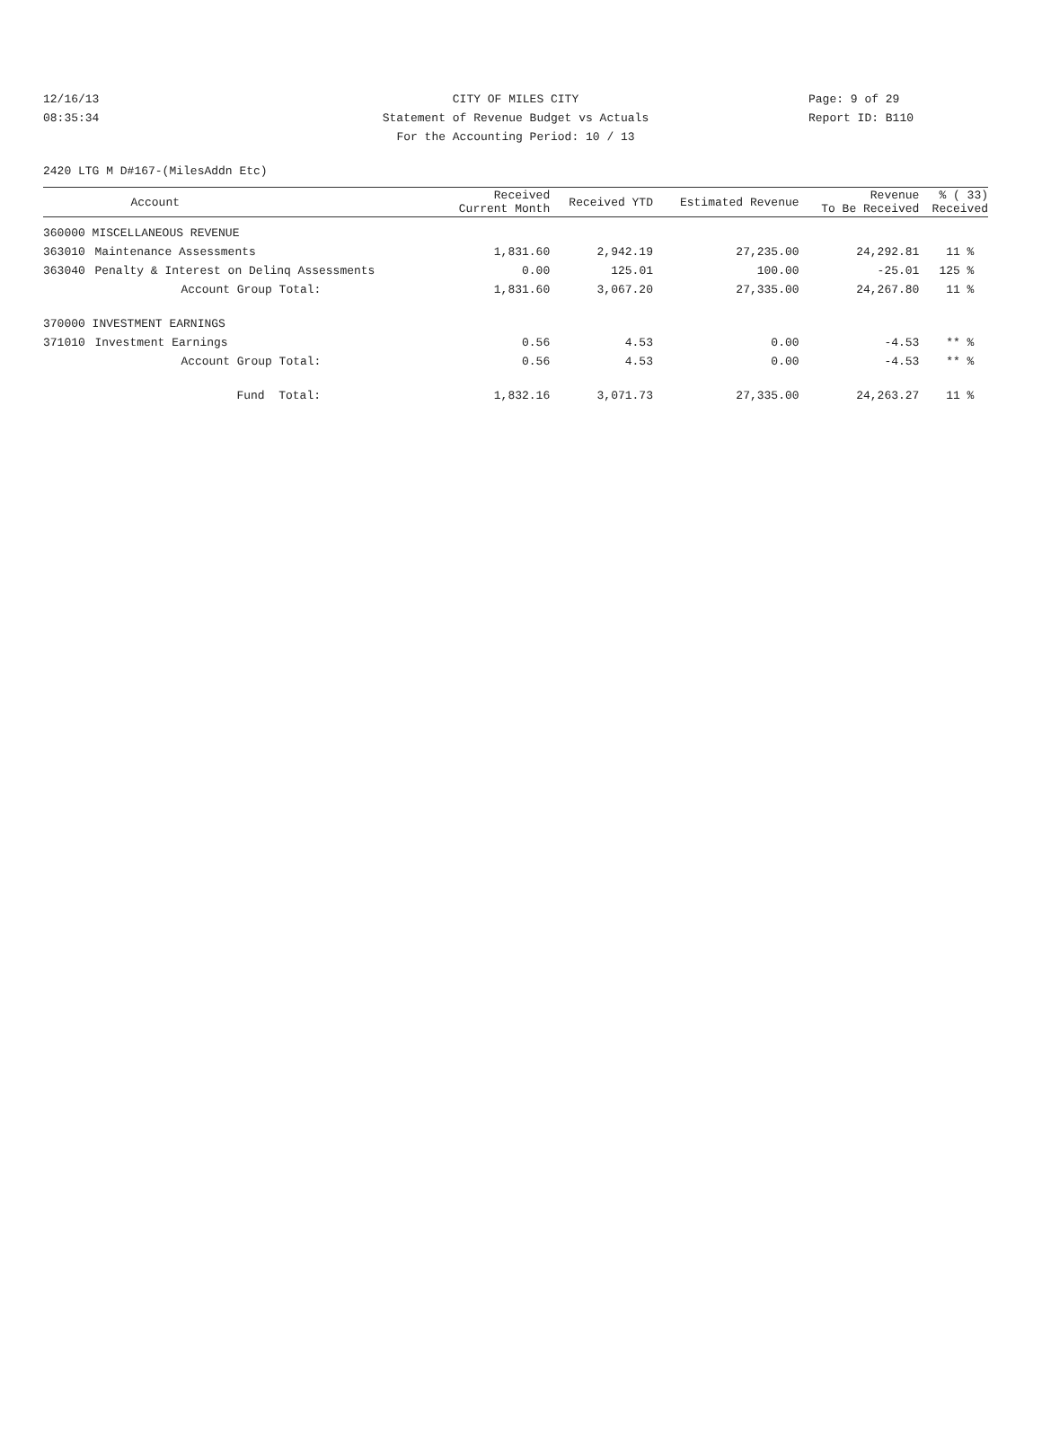CITY OF MILES CITY
Statement of Revenue Budget vs Actuals
For the Accounting Period: 10 / 13
12/16/13
08:35:34
Page: 9 of 29
Report ID: B110
2420 LTG M D#167-(MilesAddn Etc)
| | Account | Received Current Month | Received YTD | Estimated Revenue | Revenue To Be Received | % ( 33) Received |
| --- | --- | --- | --- | --- | --- | --- |
| 360000 MISCELLANEOUS REVENUE | | | | | | |
| 363010 | Maintenance Assessments | 1,831.60 | 2,942.19 | 27,235.00 | 24,292.81 | 11 % |
| 363040 | Penalty & Interest on Delinq Assessments | 0.00 | 125.01 | 100.00 | -25.01 | 125 % |
| | Account Group Total: | 1,831.60 | 3,067.20 | 27,335.00 | 24,267.80 | 11 % |
| 370000 INVESTMENT EARNINGS | | | | | | |
| 371010 | Investment Earnings | 0.56 | 4.53 | 0.00 | -4.53 | ** % |
| | Account Group Total: | 0.56 | 4.53 | 0.00 | -4.53 | ** % |
| | Fund Total: | 1,832.16 | 3,071.73 | 27,335.00 | 24,263.27 | 11 % |